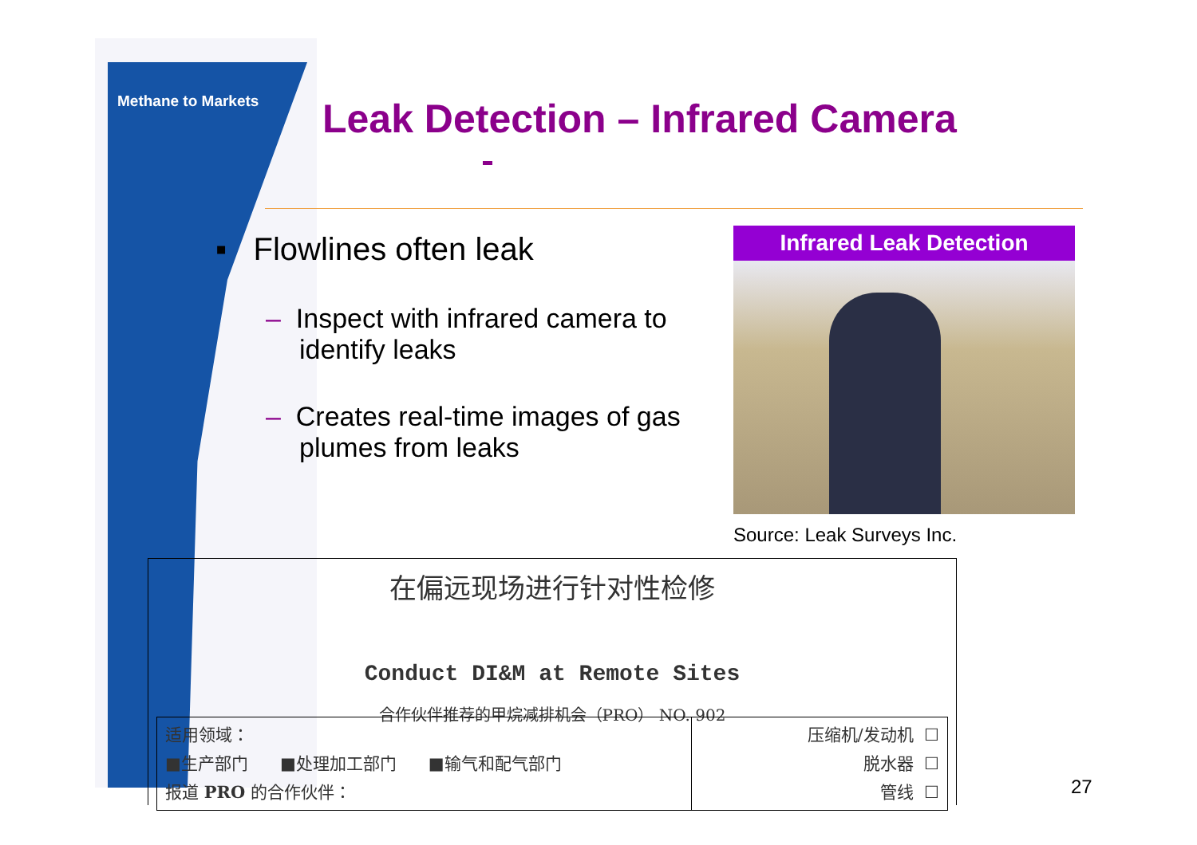Methane to Markets
Leak Detection – Infrared Camera
▪ Flowlines often leak
– Inspect with infrared camera to identify leaks
– Creates real-time images of gas plumes from leaks
Infrared Leak Detection
Source: Leak Surveys Inc.
在偏远现场进行针对性检修
Conduct DI&M at Remote Sites
合作伙伴推荐的甲烷减排机会（PRO） NO. 902
| 适用领域： ■生产部门 ■处理加工部门 ■输气和配气部门 报道 PRO 的合作伙伴： | 压缩机/发动机 ☐ 脱水器 ☐ 管线 ☐ |
27